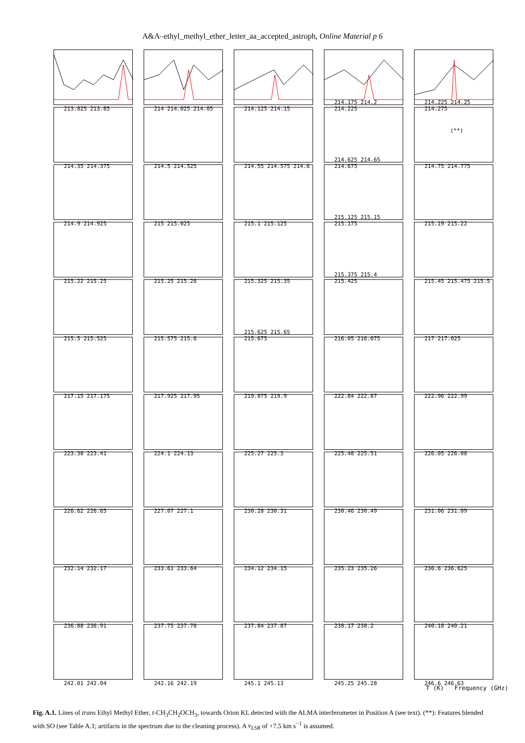A&A–ethyl_methyl_ether_letter_aa_accepted_astroph, Online Material p 6
213.825 213.85
214 214.025 214.05
214.125 214.15
214.175 214.2 214.225
214.225 214.25 214.275
214.35 214.375
214.5 214.525
214.55 214.575 214.6
214.625 214.65 214.675
(**)
214.75 214.775
214.9 214.925
215 215.025
215.1 215.125
215.125 215.15 215.175
215.19 215.22
215.22 215.25
215.25 215.28
215.325 215.35
215.375 215.4 215.425
215.45 215.475 215.5
215.5 215.525
215.575 215.6
215.625 215.65 215.675
216.05 216.075
217 217.025
217.15 217.175
217.925 217.95
219.875 219.9
222.84 222.87
222.96 222.99
223.38 223.41
224.1 224.13
225.27 225.3
225.48 225.51
226.05 226.08
226.62 226.65
227.07 227.1
230.28 230.31
230.46 230.49
231.06 231.09
232.14 232.17
233.61 233.64
234.12 234.15
235.23 235.26
236.6 236.625
236.88 236.91
237.75 237.78
237.84 237.87
238.17 238.2
240.18 240.21
242.01 242.04
242.16 242.19
245.1 245.13
245.25 245.28
246.6 246.63
T (K) Frequency (GHz)
Fig. A.1. Lines of trans Ethyl Methyl Ether, t-CH<sub>3</sub>CH<sub>2</sub>OCH<sub>3</sub>, towards Orion KL detected with the ALMA interferometer in Position A (see text). (**): Features blended with SO (see Table A.1; artifacts in the spectrum due to the cleaning process). A v<sub>LSR</sub> of +7.5 km s<sup>−1</sup> is assumed.